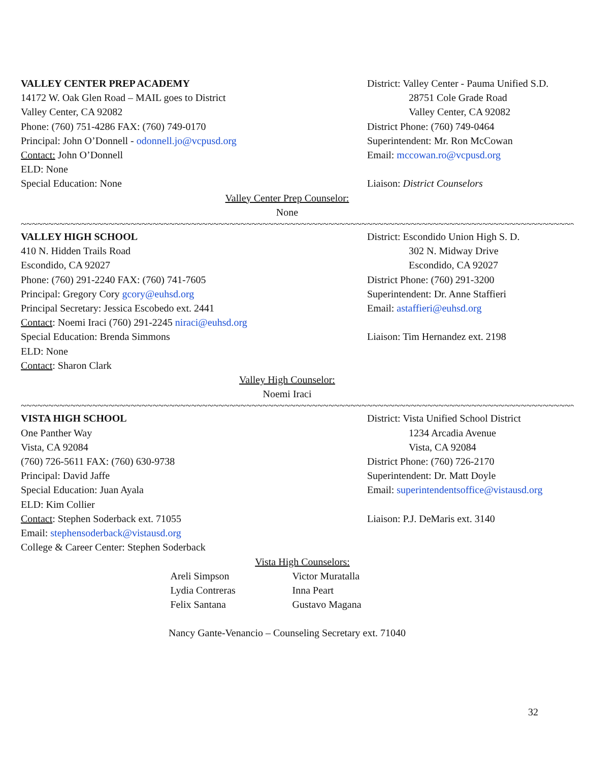VALLEY CENTER PREP ACADEMY
14172 W. Oak Glen Road – MAIL goes to District
Valley Center, CA 92082
Phone: (760) 751-4286 FAX: (760) 749-0170
Principal: John O’Donnell - odonnell.jo@vcpusd.org
Contact: John O’Donnell
ELD: None
Special Education: None
District: Valley Center - Pauma Unified S.D.
28751 Cole Grade Road
Valley Center, CA 92082
District Phone: (760) 749-0464
Superintendent: Mr. Ron McCowan
Email: mccowan.ro@vcpusd.org
Liaison: District Counselors
Valley Center Prep Counselor:
None
~~~~~~~~~~~~~~~~~~~~~~~~~~~~~~~~~~~~~~~~~~~~~~~~~~~~~~~~~~~~~~~~~~~~~~~~~~~~~~~~~~~~~~~~~~~~~~~~~~~~~~~~~~~~~~~~~~~~~~~~~~~
VALLEY HIGH SCHOOL
410 N. Hidden Trails Road
Escondido, CA 92027
Phone: (760) 291-2240 FAX: (760) 741-7605
Principal: Gregory Cory gcory@euhsd.org
Principal Secretary: Jessica Escobedo ext. 2441
Contact: Noemi Iraci (760) 291-2245 niraci@euhsd.org
Special Education: Brenda Simmons
ELD: None
Contact: Sharon Clark
District: Escondido Union High S. D.
302 N. Midway Drive
Escondido, CA 92027
District Phone: (760) 291-3200
Superintendent: Dr. Anne Staffieri
Email: astaffieri@euhsd.org
Liaison: Tim Hernandez ext. 2198
Valley High Counselor:
Noemi Iraci
~~~~~~~~~~~~~~~~~~~~~~~~~~~~~~~~~~~~~~~~~~~~~~~~~~~~~~~~~~~~~~~~~~~~~~~~~~~~~~~~~~~~~~~~~~~~~~~~~~~~~~~~~~~~~~~~~~~~~~~~~~
VISTA HIGH SCHOOL
One Panther Way
Vista, CA 92084
(760) 726-5611 FAX: (760) 630-9738
Principal: David Jaffe
Special Education: Juan Ayala
ELD: Kim Collier
Contact: Stephen Soderback ext. 71055
Email: stephensoderback@vistausd.org
College & Career Center: Stephen Soderback
District: Vista Unified School District
1234 Arcadia Avenue
Vista, CA 92084
District Phone: (760) 726-2170
Superintendent: Dr. Matt Doyle
Email: superintendentsoffice@vistausd.org
Liaison: P.J. DeMaris ext. 3140
Vista High Counselors:
Areli Simpson
Lydia Contreras
Felix Santana
Victor Muratalla
Inna Peart
Gustavo Magana
Nancy Gante-Venancio – Counseling Secretary ext. 71040
32